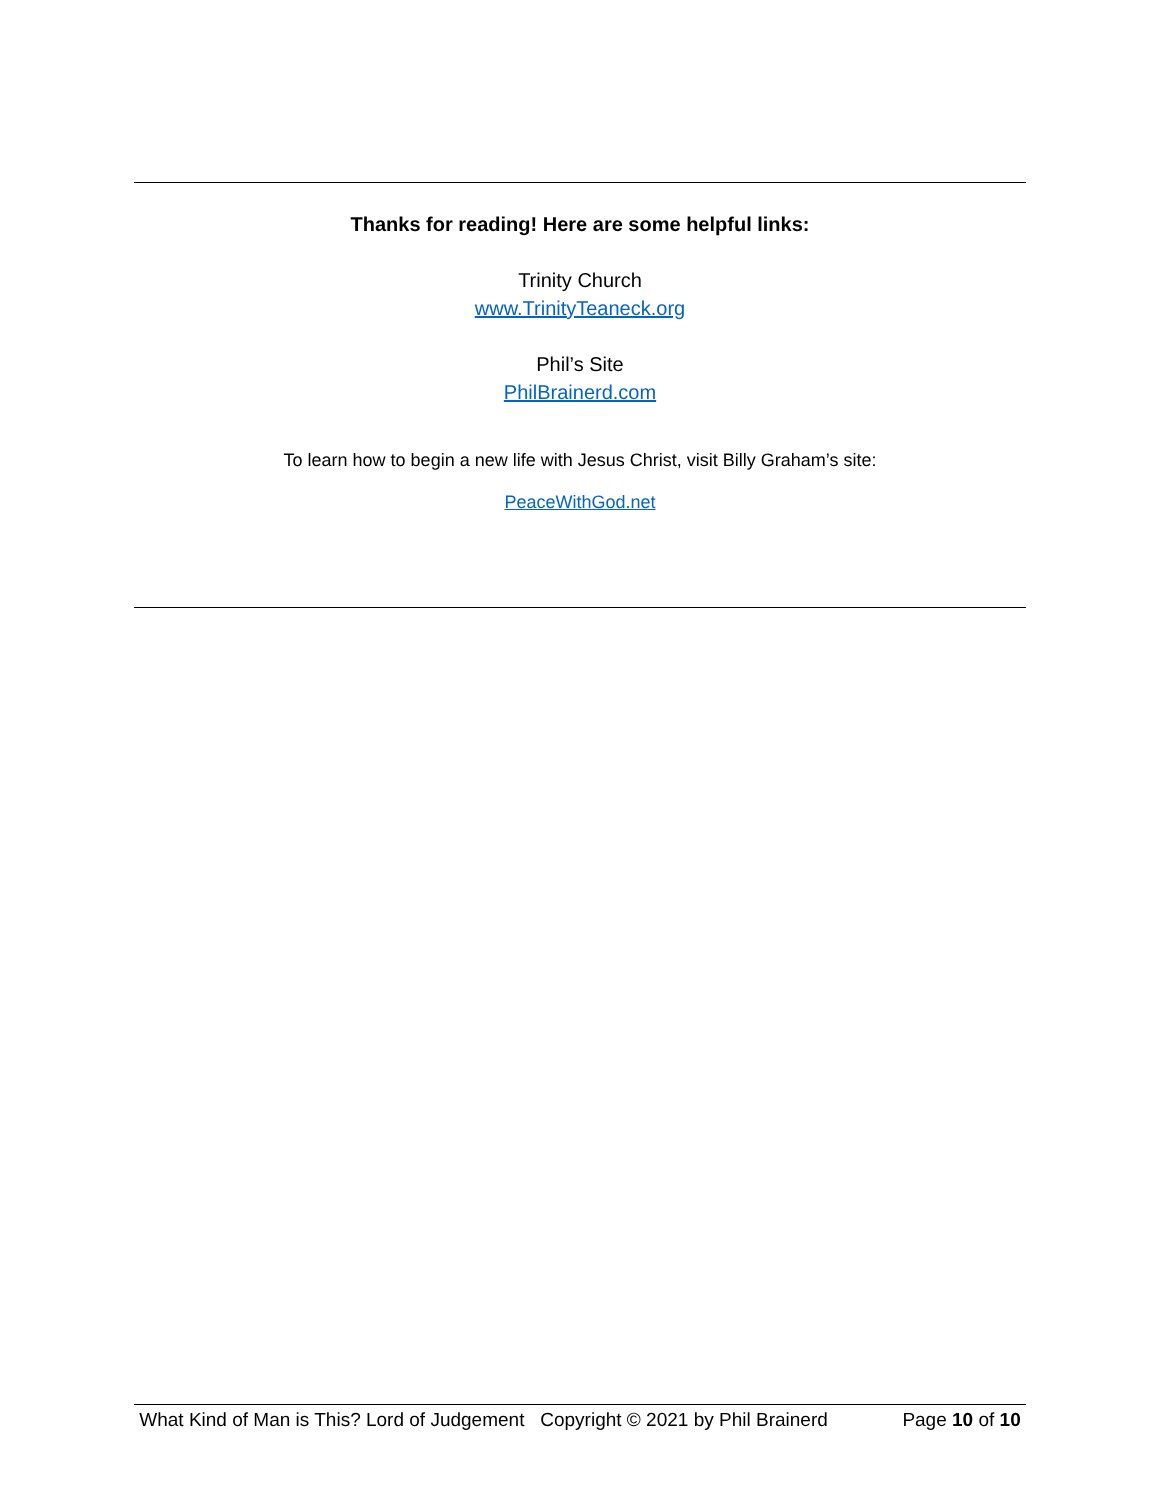Thanks for reading! Here are some helpful links:
Trinity Church
www.TrinityTeaneck.org
Phil’s Site
PhilBrainerd.com
To learn how to begin a new life with Jesus Christ, visit Billy Graham’s site:
PeaceWithGod.net
What Kind of Man is This? Lord of Judgement Copyright © 2021 by Phil Brainerd Page 10 of 10